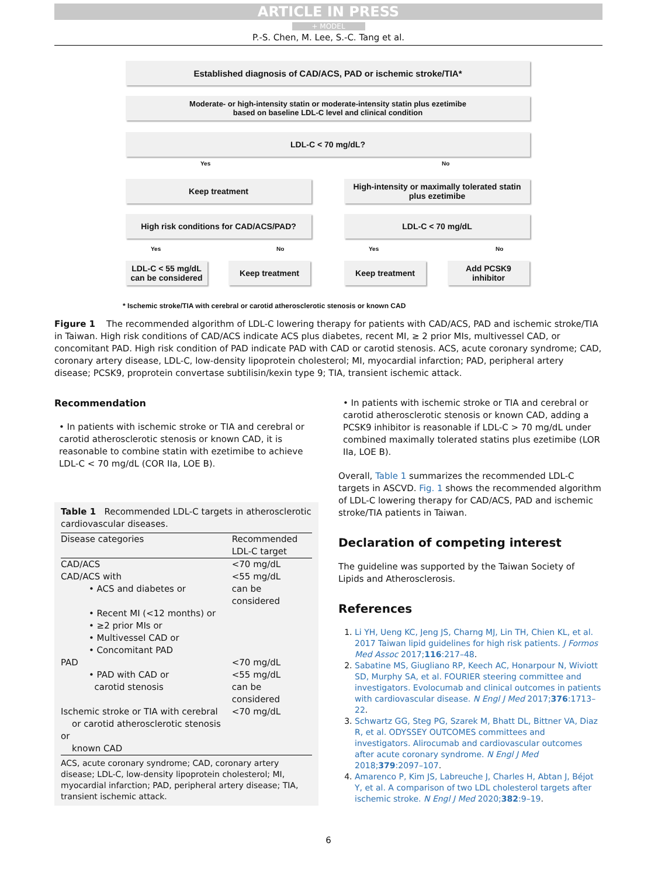ARTICLE IN PRESS
+ MODEL
P.-S. Chen, M. Lee, S.-C. Tang et al.
Established diagnosis of CAD/ACS, PAD or ischemic stroke/TIA*
Moderate- or high-intensity statin or moderate-intensity statin plus ezetimibe
based on baseline LDL-C level and clinical condition
LDL-C < 70 mg/dL?
Yes No
Keep treatment
High-intensity or maximally tolerated statin
plus ezetimibe
High risk conditions for CAD/ACS/PAD? LDL-C < 70 mg/dL
Yes No Yes No
LDL-C < 55 mg/dL
can be considered
Keep treatment Keep treatment
Add PCSK9
inhibitor
* Ischemic stroke/TIA with cerebral or carotid atherosclerotic stenosis or known CAD
Figure 1 The recommended algorithm of LDL-C lowering therapy for patients with CAD/ACS, PAD and ischemic stroke/TIA in Taiwan. High risk conditions of CAD/ACS indicate ACS plus diabetes, recent MI, ≥ 2 prior MIs, multivessel CAD, or concomitant PAD. High risk condition of PAD indicate PAD with CAD or carotid stenosis. ACS, acute coronary syndrome; CAD, coronary artery disease, LDL-C, low-density lipoprotein cholesterol; MI, myocardial infarction; PAD, peripheral artery disease; PCSK9, proprotein convertase subtilisin/kexin type 9; TIA, transient ischemic attack.
Recommendation
• In patients with ischemic stroke or TIA and cerebral or carotid atherosclerotic stenosis or known CAD, it is reasonable to combine statin with ezetimibe to achieve LDL-C < 70 mg/dL (COR IIa, LOE B).
Table 1 Recommended LDL-C targets in atherosclerotic cardiovascular diseases.
| Disease categories | Recommended LDL-C target |
| --- | --- |
| CAD/ACS | <70 mg/dL |
| CAD/ACS with | <55 mg/dL |
| • ACS and diabetes or | can be considered |
| • Recent MI (<12 months) or | |
| • ≥2 prior MIs or | |
| • Multivessel CAD or | |
| • Concomitant PAD | |
| PAD | <70 mg/dL |
| • PAD with CAD or carotid stenosis | <55 mg/dL can be considered |
| Ischemic stroke or TIA with cerebral or carotid atherosclerotic stenosis or known CAD | <70 mg/dL |
ACS, acute coronary syndrome; CAD, coronary artery disease; LDL-C, low-density lipoprotein cholesterol; MI, myocardial infarction; PAD, peripheral artery disease; TIA, transient ischemic attack.
• In patients with ischemic stroke or TIA and cerebral or carotid atherosclerotic stenosis or known CAD, adding a PCSK9 inhibitor is reasonable if LDL-C > 70 mg/dL under combined maximally tolerated statins plus ezetimibe (LOR IIa, LOE B).
Overall, Table 1 summarizes the recommended LDL-C targets in ASCVD. Fig. 1 shows the recommended algorithm of LDL-C lowering therapy for CAD/ACS, PAD and ischemic stroke/TIA patients in Taiwan.
Declaration of competing interest
The guideline was supported by the Taiwan Society of Lipids and Atherosclerosis.
References
1. Li YH, Ueng KC, Jeng JS, Charng MJ, Lin TH, Chien KL, et al. 2017 Taiwan lipid guidelines for high risk patients. J Formos Med Assoc 2017;116:217–48.
2. Sabatine MS, Giugliano RP, Keech AC, Honarpour N, Wiviott SD, Murphy SA, et al. FOURIER steering committee and investigators. Evolocumab and clinical outcomes in patients with cardiovascular disease. N Engl J Med 2017;376:1713–22.
3. Schwartz GG, Steg PG, Szarek M, Bhatt DL, Bittner VA, Diaz R, et al. ODYSSEY OUTCOMES committees and investigators. Alirocumab and cardiovascular outcomes after acute coronary syndrome. N Engl J Med 2018;379:2097–107.
4. Amarenco P, Kim JS, Labreuche J, Charles H, Abtan J, Béjot Y, et al. A comparison of two LDL cholesterol targets after ischemic stroke. N Engl J Med 2020;382:9–19.
6